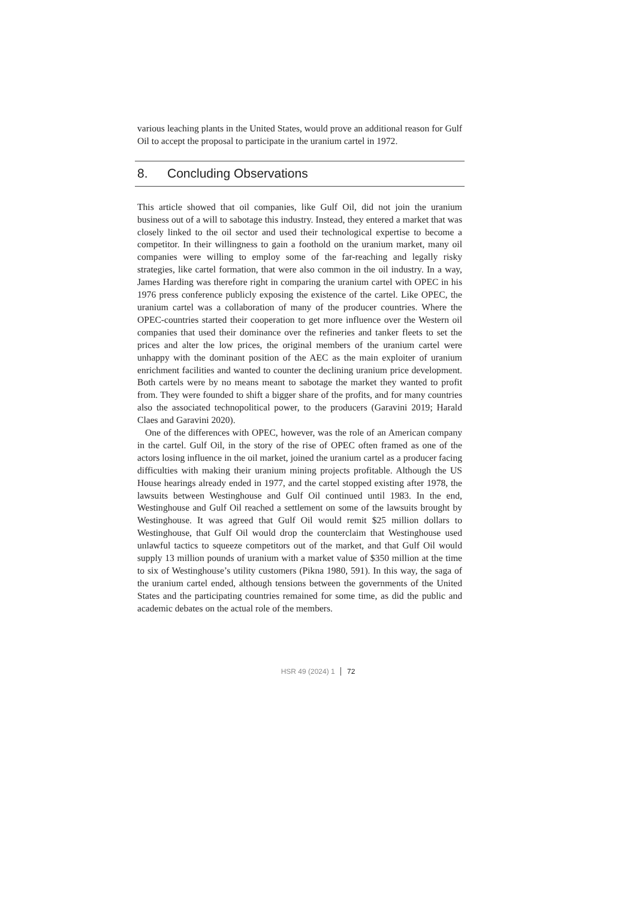various leaching plants in the United States, would prove an additional reason for Gulf Oil to accept the proposal to participate in the uranium cartel in 1972.
8. Concluding Observations
This article showed that oil companies, like Gulf Oil, did not join the uranium business out of a will to sabotage this industry. Instead, they entered a market that was closely linked to the oil sector and used their technological expertise to become a competitor. In their willingness to gain a foothold on the uranium market, many oil companies were willing to employ some of the far-reaching and legally risky strategies, like cartel formation, that were also common in the oil industry. In a way, James Harding was therefore right in comparing the uranium cartel with OPEC in his 1976 press conference publicly exposing the existence of the cartel. Like OPEC, the uranium cartel was a collaboration of many of the producer countries. Where the OPEC-countries started their cooperation to get more influence over the Western oil companies that used their dominance over the refineries and tanker fleets to set the prices and alter the low prices, the original members of the uranium cartel were unhappy with the dominant position of the AEC as the main exploiter of uranium enrichment facilities and wanted to counter the declining uranium price development. Both cartels were by no means meant to sabotage the market they wanted to profit from. They were founded to shift a bigger share of the profits, and for many countries also the associated technopolitical power, to the producers (Garavini 2019; Harald Claes and Garavini 2020).
One of the differences with OPEC, however, was the role of an American company in the cartel. Gulf Oil, in the story of the rise of OPEC often framed as one of the actors losing influence in the oil market, joined the uranium cartel as a producer facing difficulties with making their uranium mining projects profitable. Although the US House hearings already ended in 1977, and the cartel stopped existing after 1978, the lawsuits between Westinghouse and Gulf Oil continued until 1983. In the end, Westinghouse and Gulf Oil reached a settlement on some of the lawsuits brought by Westinghouse. It was agreed that Gulf Oil would remit $25 million dollars to Westinghouse, that Gulf Oil would drop the counterclaim that Westinghouse used unlawful tactics to squeeze competitors out of the market, and that Gulf Oil would supply 13 million pounds of uranium with a market value of $350 million at the time to six of Westinghouse’s utility customers (Pikna 1980, 591). In this way, the saga of the uranium cartel ended, although tensions between the governments of the United States and the participating countries remained for some time, as did the public and academic debates on the actual role of the members.
HSR 49 (2024) 1 72